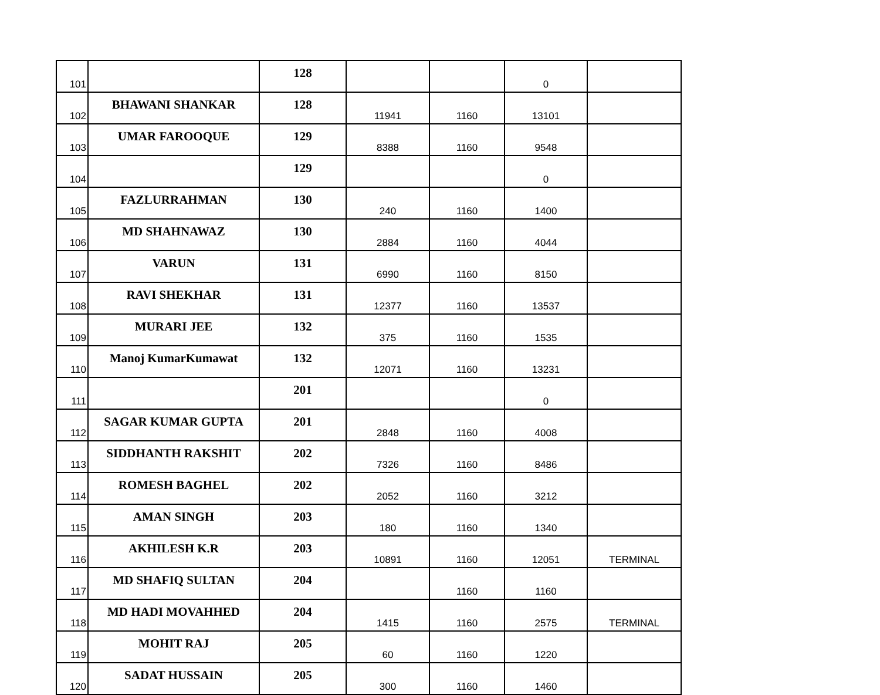| 101 | | 128 | | | 0 | |
| 102 | BHAWANI SHANKAR | 128 | 11941 | 1160 | 13101 | |
| 103 | UMAR FAROOQUE | 129 | 8388 | 1160 | 9548 | |
| 104 | | 129 | | | 0 | |
| 105 | FAZLURRAHMAN | 130 | 240 | 1160 | 1400 | |
| 106 | MD SHAHNAWAZ | 130 | 2884 | 1160 | 4044 | |
| 107 | VARUN | 131 | 6990 | 1160 | 8150 | |
| 108 | RAVI SHEKHAR | 131 | 12377 | 1160 | 13537 | |
| 109 | MURARI JEE | 132 | 375 | 1160 | 1535 | |
| 110 | Manoj KumarKumawat | 132 | 12071 | 1160 | 13231 | |
| 111 | | 201 | | | 0 | |
| 112 | SAGAR KUMAR GUPTA | 201 | 2848 | 1160 | 4008 | |
| 113 | SIDDHANTH RAKSHIT | 202 | 7326 | 1160 | 8486 | |
| 114 | ROMESH BAGHEL | 202 | 2052 | 1160 | 3212 | |
| 115 | AMAN SINGH | 203 | 180 | 1160 | 1340 | |
| 116 | AKHILESH K.R | 203 | 10891 | 1160 | 12051 | TERMINAL |
| 117 | MD SHAFIQ SULTAN | 204 | | 1160 | 1160 | |
| 118 | MD HADI MOVAHHED | 204 | 1415 | 1160 | 2575 | TERMINAL |
| 119 | MOHIT RAJ | 205 | 60 | 1160 | 1220 | |
| 120 | SADAT HUSSAIN | 205 | 300 | 1160 | 1460 | |